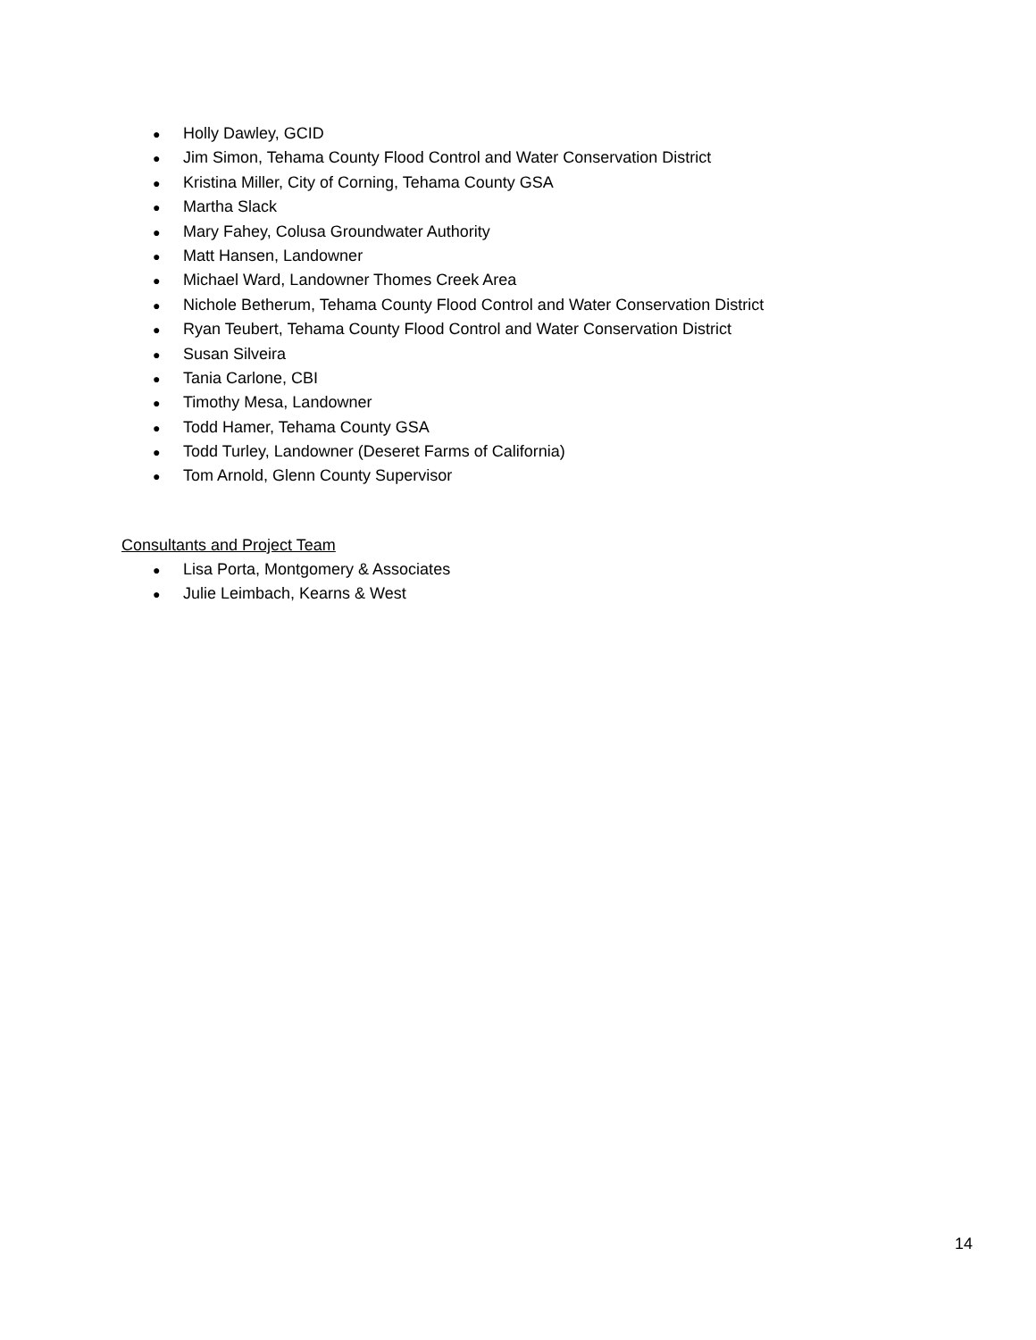● Holly Dawley, GCID
● Jim Simon, Tehama County Flood Control and Water Conservation District
● Kristina Miller, City of Corning, Tehama County GSA
● Martha Slack
● Mary Fahey, Colusa Groundwater Authority
● Matt Hansen, Landowner
● Michael Ward, Landowner Thomes Creek Area
● Nichole Betherum, Tehama County Flood Control and Water Conservation District
● Ryan Teubert, Tehama County Flood Control and Water Conservation District
● Susan Silveira
● Tania Carlone, CBI
● Timothy Mesa, Landowner
● Todd Hamer, Tehama County GSA
● Todd Turley, Landowner (Deseret Farms of California)
● Tom Arnold, Glenn County Supervisor
Consultants and Project Team
● Lisa Porta, Montgomery & Associates
● Julie Leimbach, Kearns & West
14